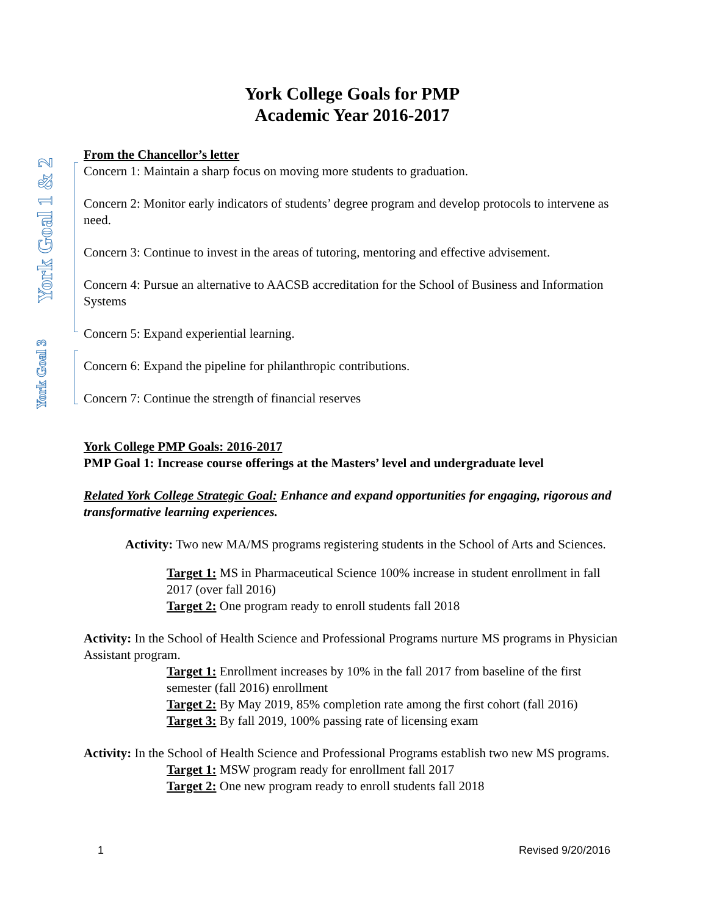York Goal 1 & 2
York Goal 3
York College Goals for PMP
Academic Year 2016-2017
From the Chancellor’s letter
Concern 1: Maintain a sharp focus on moving more students to graduation.
Concern 2: Monitor early indicators of students’ degree program and develop protocols to intervene as need.
Concern 3: Continue to invest in the areas of tutoring, mentoring and effective advisement.
Concern 4: Pursue an alternative to AACSB accreditation for the School of Business and Information Systems
Concern 5: Expand experiential learning.
Concern 6: Expand the pipeline for philanthropic contributions.
Concern 7: Continue the strength of financial reserves
York College PMP Goals: 2016-2017
PMP Goal 1: Increase course offerings at the Masters’ level and undergraduate level
Related York College Strategic Goal: Enhance and expand opportunities for engaging, rigorous and transformative learning experiences.
Activity: Two new MA/MS programs registering students in the School of Arts and Sciences.
Target 1: MS in Pharmaceutical Science 100% increase in student enrollment in fall 2017 (over fall 2016)
Target 2: One program ready to enroll students fall 2018
Activity: In the School of Health Science and Professional Programs nurture MS programs in Physician Assistant program.
Target 1: Enrollment increases by 10% in the fall 2017 from baseline of the first semester (fall 2016) enrollment
Target 2: By May 2019, 85% completion rate among the first cohort (fall 2016)
Target 3: By fall 2019, 100% passing rate of licensing exam
Activity: In the School of Health Science and Professional Programs establish two new MS programs.
Target 1: MSW program ready for enrollment fall 2017
Target 2: One new program ready to enroll students fall 2018
1 Revised 9/20/2016